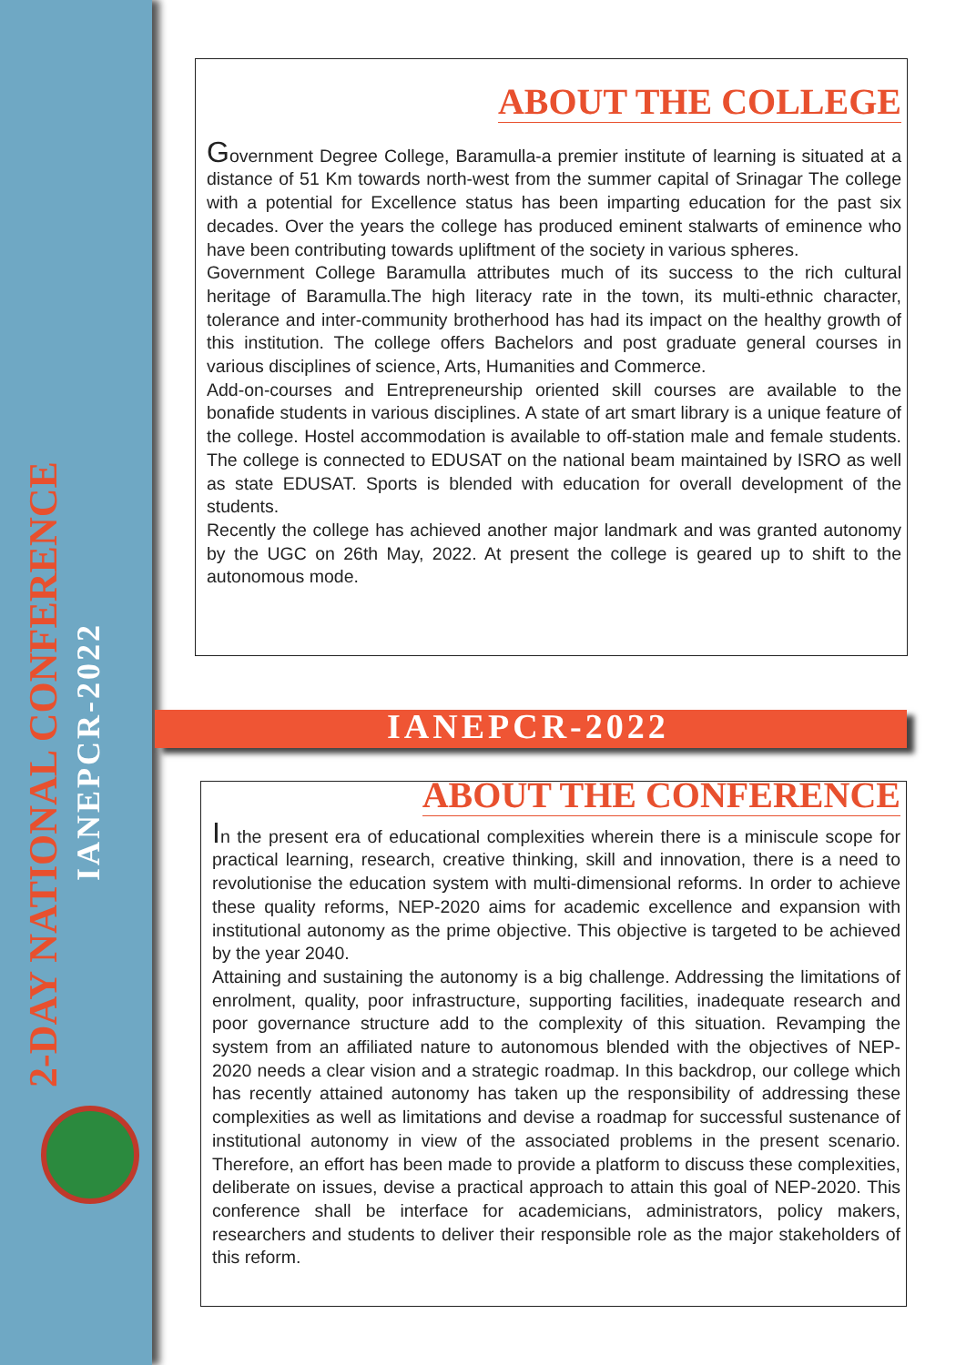2-DAY NATIONAL CONFERENCE
IANEPCR-2022
ABOUT THE COLLEGE
Government Degree College, Baramulla-a premier institute of learning is situated at a distance of 51 Km towards north-west from the summer capital of Srinagar The college with a potential for Excellence status has been imparting education for the past six decades. Over the years the college has produced eminent stalwarts of eminence who have been contributing towards upliftment of the society in various spheres.
Government College Baramulla attributes much of its success to the rich cultural heritage of Baramulla.The high literacy rate in the town, its multi-ethnic character, tolerance and inter-community brotherhood has had its impact on the healthy growth of this institution. The college offers Bachelors and post graduate general courses in various disciplines of science, Arts, Humanities and Commerce.
Add-on-courses and Entrepreneurship oriented skill courses are available to the bonafide students in various disciplines. A state of art smart library is a unique feature of the college. Hostel accommodation is available to off-station male and female students. The college is connected to EDUSAT on the national beam maintained by ISRO as well as state EDUSAT. Sports is blended with education for overall development of the students.
Recently the college has achieved another major landmark and was granted autonomy by the UGC on 26th May, 2022. At present the college is geared up to shift to the autonomous mode.
IANEPCR-2022
ABOUT THE CONFERENCE
In the present era of educational complexities wherein there is a miniscule scope for practical learning, research, creative thinking, skill and innovation, there is a need to revolutionise the education system with multi-dimensional reforms. In order to achieve these quality reforms, NEP-2020 aims for academic excellence and expansion with institutional autonomy as the prime objective. This objective is targeted to be achieved by the year 2040.
Attaining and sustaining the autonomy is a big challenge. Addressing the limitations of enrolment, quality, poor infrastructure, supporting facilities, inadequate research and poor governance structure add to the complexity of this situation. Revamping the system from an affiliated nature to autonomous blended with the objectives of NEP-2020 needs a clear vision and a strategic roadmap. In this backdrop, our college which has recently attained autonomy has taken up the responsibility of addressing these complexities as well as limitations and devise a roadmap for successful sustenance of institutional autonomy in view of the associated problems in the present scenario. Therefore, an effort has been made to provide a platform to discuss these complexities, deliberate on issues, devise a practical approach to attain this goal of NEP-2020. This conference shall be interface for academicians, administrators, policy makers, researchers and students to deliver their responsible role as the major stakeholders of this reform.